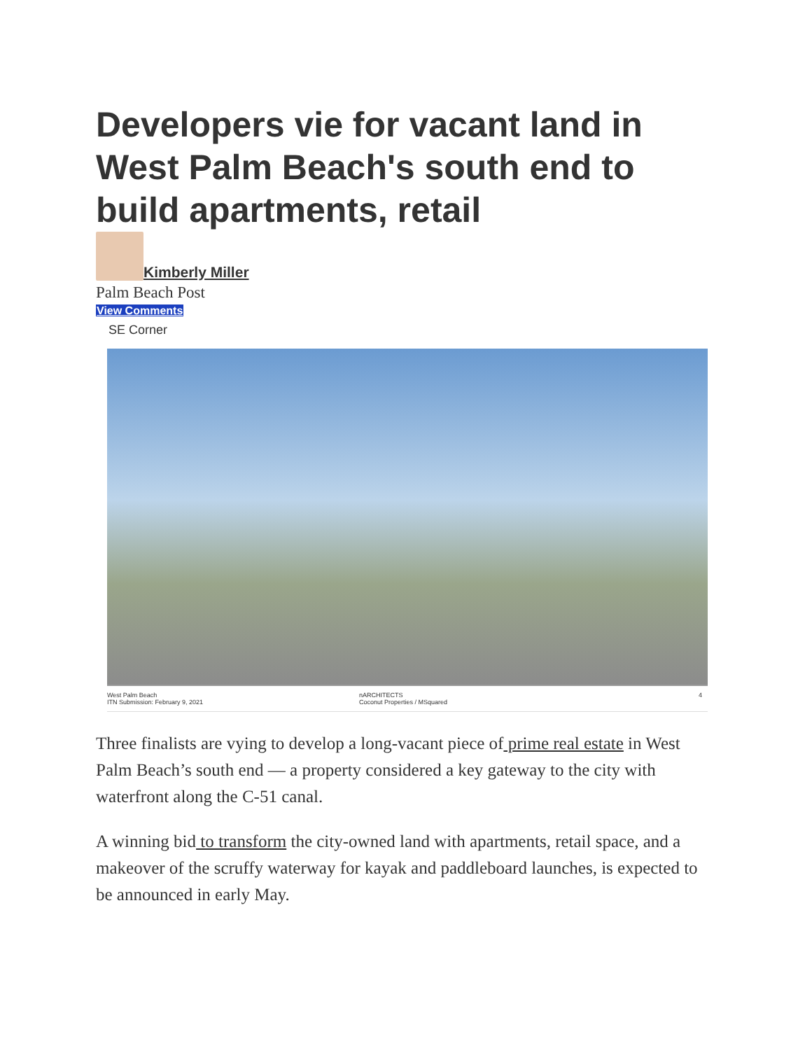Developers vie for vacant land in West Palm Beach's south end to build apartments, retail
Kimberly Miller
Palm Beach Post
View Comments
SE Corner
West Palm Beach
ITN Submission: February 9, 2021
nARCHITECTS
Coconut Properties / MSquared
4
Three finalists are vying to develop a long-vacant piece of prime real estate in West Palm Beach’s south end — a property considered a key gateway to the city with waterfront along the C-51 canal.
A winning bid to transform the city-owned land with apartments, retail space, and a makeover of the scruffy waterway for kayak and paddleboard launches, is expected to be announced in early May.